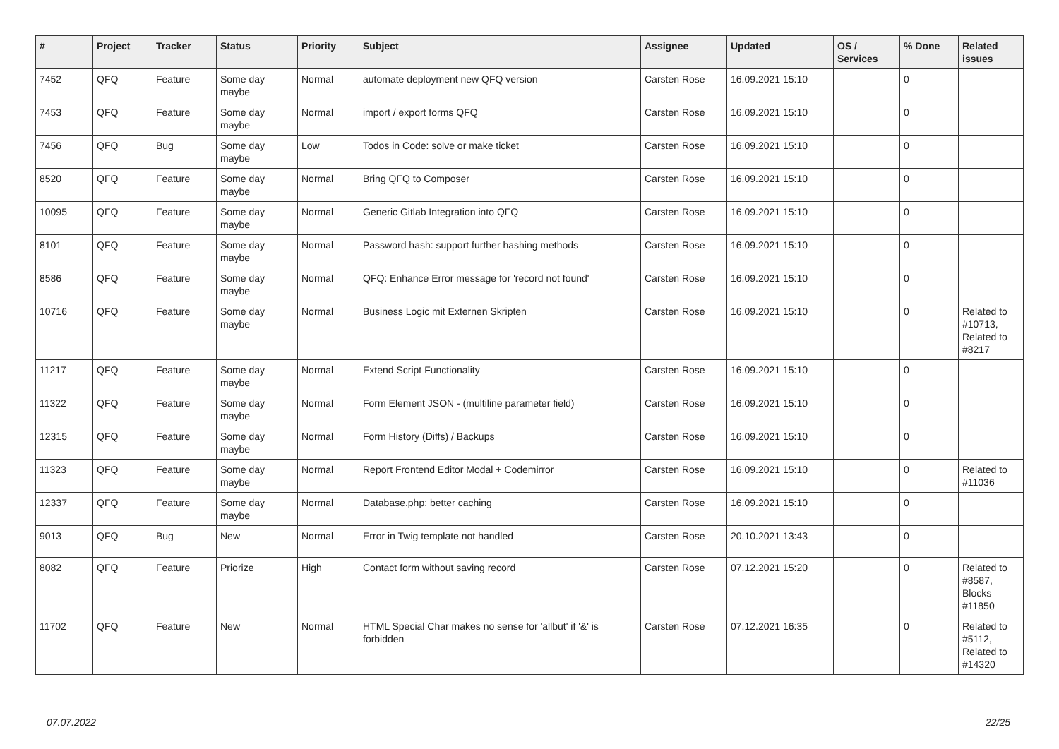| # | Project | Tracker | Status | Priority | Subject | Assignee | Updated | OS / Services | % Done | Related issues |
| --- | --- | --- | --- | --- | --- | --- | --- | --- | --- | --- |
| 7452 | QFQ | Feature | Some day maybe | Normal | automate deployment new QFQ version | Carsten Rose | 16.09.2021 15:10 | | 0 | |
| 7453 | QFQ | Feature | Some day maybe | Normal | import / export forms QFQ | Carsten Rose | 16.09.2021 15:10 | | 0 | |
| 7456 | QFQ | Bug | Some day maybe | Low | Todos in Code: solve or make ticket | Carsten Rose | 16.09.2021 15:10 | | 0 | |
| 8520 | QFQ | Feature | Some day maybe | Normal | Bring QFQ to Composer | Carsten Rose | 16.09.2021 15:10 | | 0 | |
| 10095 | QFQ | Feature | Some day maybe | Normal | Generic Gitlab Integration into QFQ | Carsten Rose | 16.09.2021 15:10 | | 0 | |
| 8101 | QFQ | Feature | Some day maybe | Normal | Password hash: support further hashing methods | Carsten Rose | 16.09.2021 15:10 | | 0 | |
| 8586 | QFQ | Feature | Some day maybe | Normal | QFQ: Enhance Error message for 'record not found' | Carsten Rose | 16.09.2021 15:10 | | 0 | |
| 10716 | QFQ | Feature | Some day maybe | Normal | Business Logic mit Externen Skripten | Carsten Rose | 16.09.2021 15:10 | | 0 | Related to #10713, Related to #8217 |
| 11217 | QFQ | Feature | Some day maybe | Normal | Extend Script Functionality | Carsten Rose | 16.09.2021 15:10 | | 0 | |
| 11322 | QFQ | Feature | Some day maybe | Normal | Form Element JSON - (multiline parameter field) | Carsten Rose | 16.09.2021 15:10 | | 0 | |
| 12315 | QFQ | Feature | Some day maybe | Normal | Form History (Diffs) / Backups | Carsten Rose | 16.09.2021 15:10 | | 0 | |
| 11323 | QFQ | Feature | Some day maybe | Normal | Report Frontend Editor Modal + Codemirror | Carsten Rose | 16.09.2021 15:10 | | 0 | Related to #11036 |
| 12337 | QFQ | Feature | Some day maybe | Normal | Database.php: better caching | Carsten Rose | 16.09.2021 15:10 | | 0 | |
| 9013 | QFQ | Bug | New | Normal | Error in Twig template not handled | Carsten Rose | 20.10.2021 13:43 | | 0 | |
| 8082 | QFQ | Feature | Priorize | High | Contact form without saving record | Carsten Rose | 07.12.2021 15:20 | | 0 | Related to #8587, Blocks #11850 |
| 11702 | QFQ | Feature | New | Normal | HTML Special Char makes no sense for 'allbut' if '&' is forbidden | Carsten Rose | 07.12.2021 16:35 | | 0 | Related to #5112, Related to #14320 |
07.07.2022 22/25